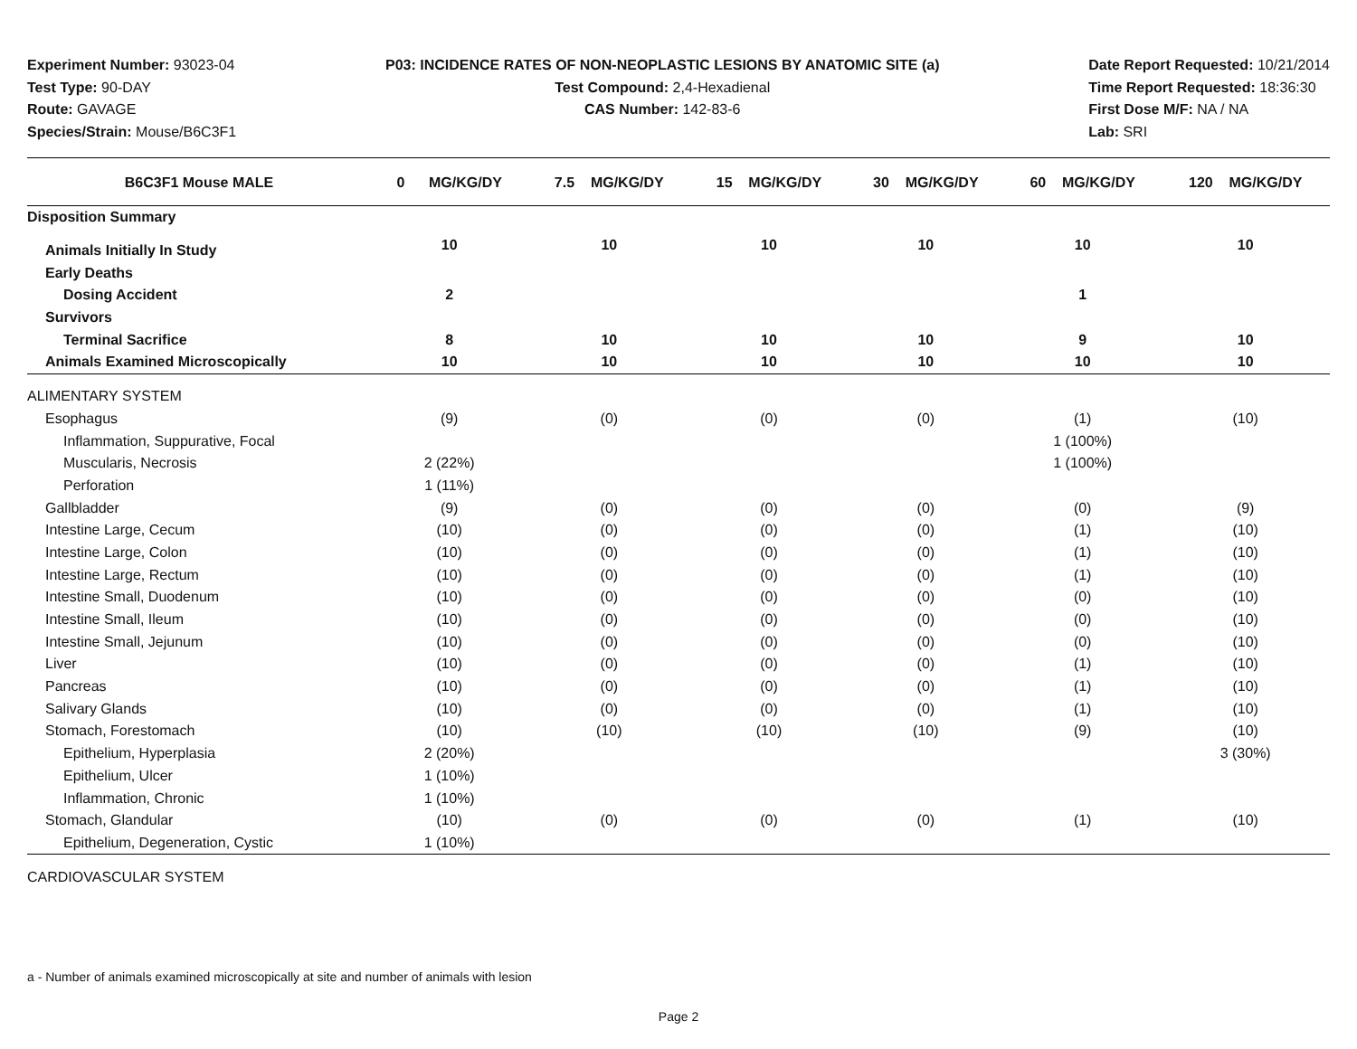Experiment Number: 93023-04
Test Type: 90-DAY
Route: GAVAGE
Species/Strain: Mouse/B6C3F1
P03: INCIDENCE RATES OF NON-NEOPLASTIC LESIONS BY ANATOMIC SITE (a)
Test Compound: 2,4-Hexadienal
CAS Number: 142-83-6
Date Report Requested: 10/21/2014
Time Report Requested: 18:36:30
First Dose M/F: NA / NA
Lab: SRI
| B6C3F1 Mouse MALE | 0 MG/KG/DY | 7.5 MG/KG/DY | 15 MG/KG/DY | 30 MG/KG/DY | 60 MG/KG/DY | 120 MG/KG/DY |
| --- | --- | --- | --- | --- | --- | --- |
| Disposition Summary | | | | | | |
| Animals Initially In Study | 10 | 10 | 10 | 10 | 10 | 10 |
| Early Deaths | | | | | | |
| Dosing Accident | 2 | | | | 1 | |
| Survivors | | | | | | |
| Terminal Sacrifice | 8 | 10 | 10 | 10 | 9 | 10 |
| Animals Examined Microscopically | 10 | 10 | 10 | 10 | 10 | 10 |
| ALIMENTARY SYSTEM | | | | | | |
| Esophagus | (9) | (0) | (0) | (0) | (1) | (10) |
| Inflammation, Suppurative, Focal | | | | | 1 (100%) | |
| Muscularis, Necrosis | 2 (22%) | | | | 1 (100%) | |
| Perforation | 1 (11%) | | | | | |
| Gallbladder | (9) | (0) | (0) | (0) | (0) | (9) |
| Intestine Large, Cecum | (10) | (0) | (0) | (0) | (1) | (10) |
| Intestine Large, Colon | (10) | (0) | (0) | (0) | (1) | (10) |
| Intestine Large, Rectum | (10) | (0) | (0) | (0) | (1) | (10) |
| Intestine Small, Duodenum | (10) | (0) | (0) | (0) | (0) | (10) |
| Intestine Small, Ileum | (10) | (0) | (0) | (0) | (0) | (10) |
| Intestine Small, Jejunum | (10) | (0) | (0) | (0) | (0) | (10) |
| Liver | (10) | (0) | (0) | (0) | (1) | (10) |
| Pancreas | (10) | (0) | (0) | (0) | (1) | (10) |
| Salivary Glands | (10) | (0) | (0) | (0) | (1) | (10) |
| Stomach, Forestomach | (10) | (10) | (10) | (10) | (9) | (10) |
| Epithelium, Hyperplasia | 2 (20%) | | | | | 3 (30%) |
| Epithelium, Ulcer | 1 (10%) | | | | | |
| Inflammation, Chronic | 1 (10%) | | | | | |
| Stomach, Glandular | (10) | (0) | (0) | (0) | (1) | (10) |
| Epithelium, Degeneration, Cystic | 1 (10%) | | | | | |
| CARDIOVASCULAR SYSTEM | | | | | | |
a - Number of animals examined microscopically at site and number of animals with lesion
Page 2